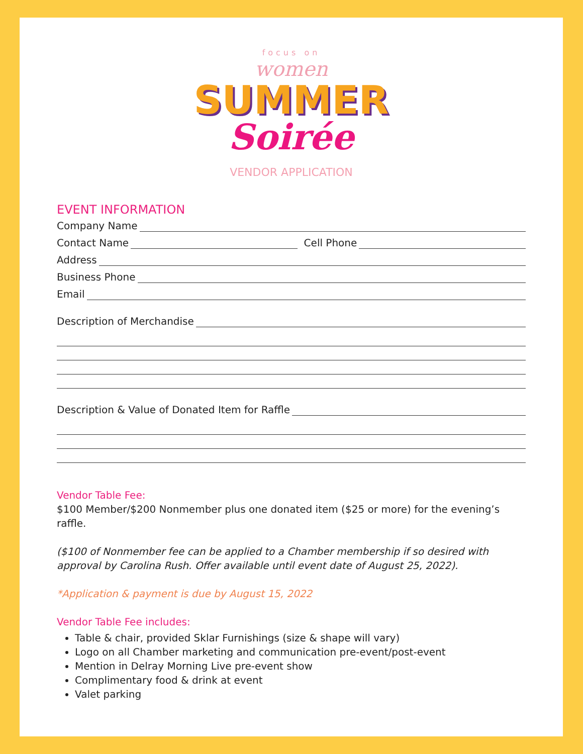focus on
women
SUMMER
Soirée
VENDOR APPLICATION
EVENT INFORMATION
Company Name
Contact Name Cell Phone
Address
Business Phone
Email
Description of Merchandise
Description & Value of Donated Item for Raffle
Vendor Table Fee:
$100 Member/$200 Nonmember plus one donated item ($25 or more) for the evening’s raffle.
($100 of Nonmember fee can be applied to a Chamber membership if so desired with approval by Carolina Rush. Offer available until event date of August 25, 2022).
*Application & payment is due by August 15, 2022
Vendor Table Fee includes:
Table & chair, provided Sklar Furnishings (size & shape will vary)
Logo on all Chamber marketing and communication pre-event/post-event
Mention in Delray Morning Live pre-event show
Complimentary food & drink at event
Valet parking